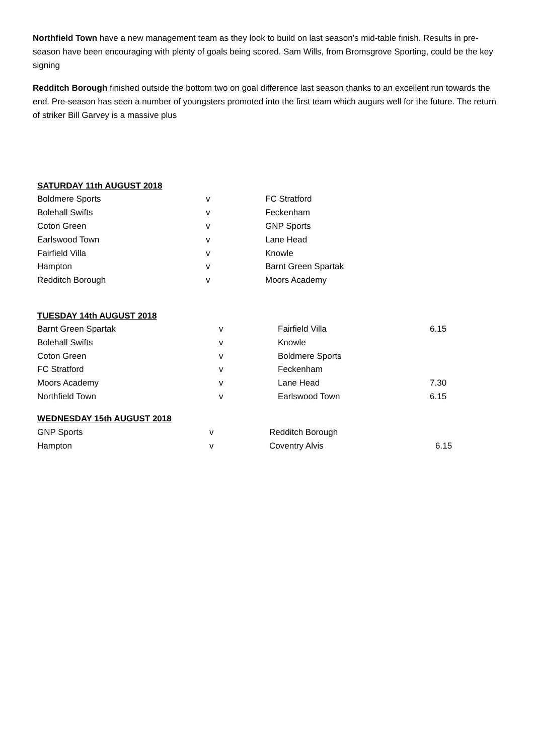Northfield Town have a new management team as they look to build on last season’s mid-table finish. Results in pre-season have been encouraging with plenty of goals being scored. Sam Wills, from Bromsgrove Sporting, could be the key signing
Redditch Borough finished outside the bottom two on goal difference last season thanks to an excellent run towards the end. Pre-season has seen a number of youngsters promoted into the first team which augurs well for the future. The return of striker Bill Garvey is a massive plus
SATURDAY 11th AUGUST 2018
| Boldmere Sports | v | FC Stratford |
| Bolehall Swifts | v | Feckenham |
| Coton Green | v | GNP Sports |
| Earlswood Town | v | Lane Head |
| Fairfield Villa | v | Knowle |
| Hampton | v | Barnt Green Spartak |
| Redditch Borough | v | Moors Academy |
TUESDAY 14th AUGUST 2018
| Barnt Green Spartak | v | Fairfield Villa | 6.15 |
| Bolehall Swifts | v | Knowle | |
| Coton Green | v | Boldmere Sports | |
| FC Stratford | v | Feckenham | |
| Moors Academy | v | Lane Head | 7.30 |
| Northfield Town | v | Earlswood Town | 6.15 |
WEDNESDAY 15th AUGUST 2018
| GNP Sports | v | Redditch Borough | |
| Hampton | v | Coventry Alvis | 6.15 |